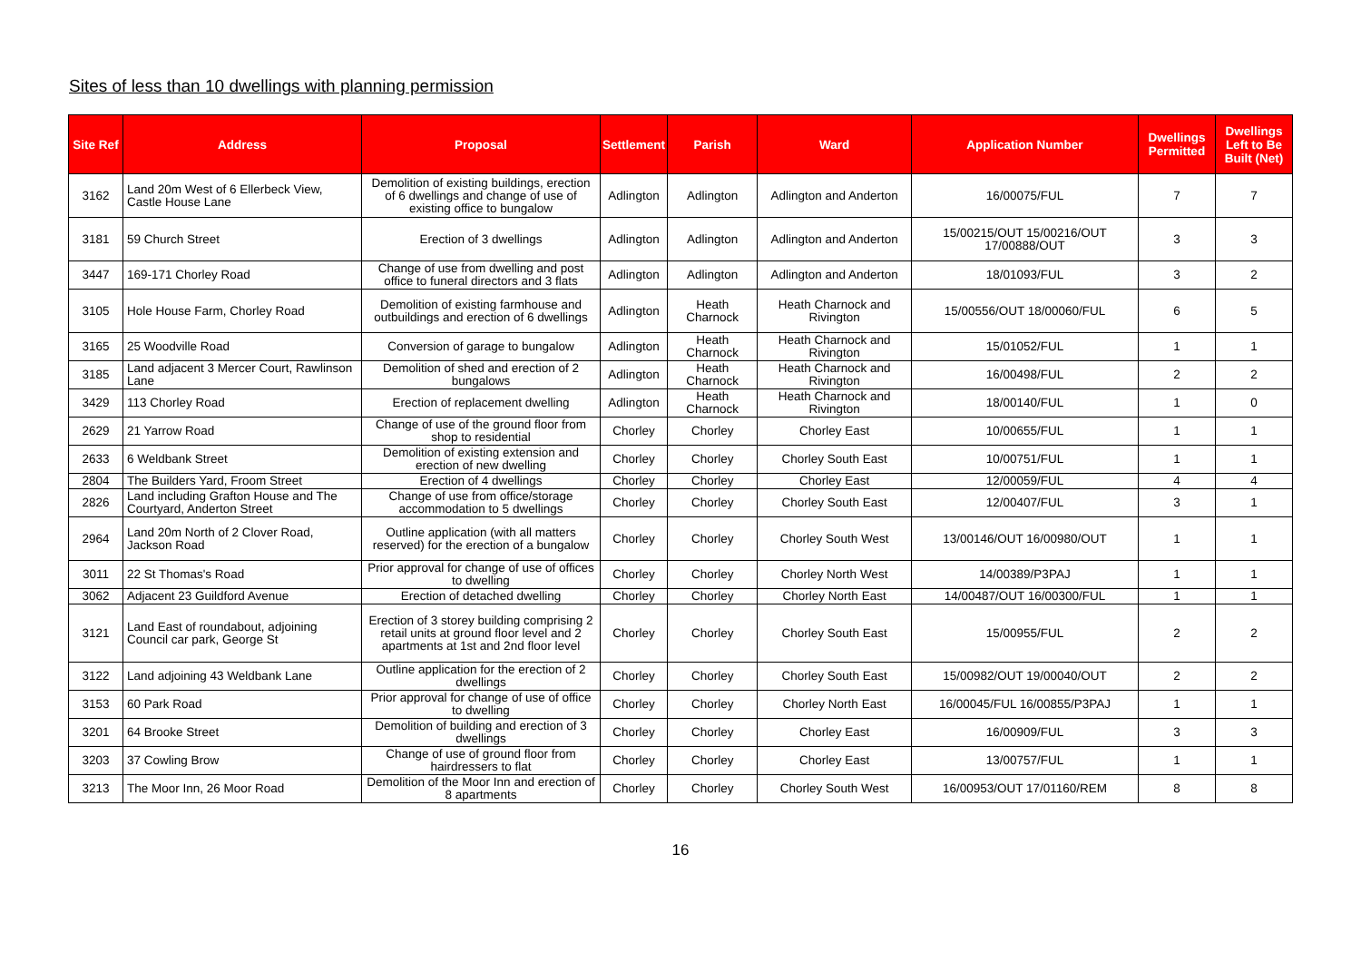Sites of less than 10 dwellings with planning permission
| Site Ref | Address | Proposal | Settlement | Parish | Ward | Application Number | Dwellings Permitted | Dwellings Left to Be Built (Net) |
| --- | --- | --- | --- | --- | --- | --- | --- | --- |
| 3162 | Land 20m West of 6 Ellerbeck View, Castle House Lane | Demolition of existing buildings, erection of 6 dwellings and change of use of existing office to bungalow | Adlington | Adlington | Adlington and Anderton | 16/00075/FUL | 7 | 7 |
| 3181 | 59 Church Street | Erection of 3 dwellings | Adlington | Adlington | Adlington and Anderton | 15/00215/OUT 15/00216/OUT 17/00888/OUT | 3 | 3 |
| 3447 | 169-171 Chorley Road | Change of use from dwelling and post office to funeral directors and 3 flats | Adlington | Adlington | Adlington and Anderton | 18/01093/FUL | 3 | 2 |
| 3105 | Hole House Farm, Chorley Road | Demolition of existing farmhouse and outbuildings and erection of 6 dwellings | Adlington | Heath Charnock | Heath Charnock and Rivington | 15/00556/OUT 18/00060/FUL | 6 | 5 |
| 3165 | 25 Woodville Road | Conversion of garage to bungalow | Adlington | Heath Charnock | Heath Charnock and Rivington | 15/01052/FUL | 1 | 1 |
| 3185 | Land adjacent 3 Mercer Court, Rawlinson Lane | Demolition of shed and erection of 2 bungalows | Adlington | Heath Charnock | Heath Charnock and Rivington | 16/00498/FUL | 2 | 2 |
| 3429 | 113 Chorley Road | Erection of replacement dwelling | Adlington | Heath Charnock | Heath Charnock and Rivington | 18/00140/FUL | 1 | 0 |
| 2629 | 21 Yarrow Road | Change of use of the ground floor from shop to residential | Chorley | Chorley | Chorley East | 10/00655/FUL | 1 | 1 |
| 2633 | 6 Weldbank Street | Demolition of existing extension and erection of new dwelling | Chorley | Chorley | Chorley South East | 10/00751/FUL | 1 | 1 |
| 2804 | The Builders Yard, Froom Street | Erection of 4 dwellings | Chorley | Chorley | Chorley East | 12/00059/FUL | 4 | 4 |
| 2826 | Land including Grafton House and The Courtyard, Anderton Street | Change of use from office/storage accommodation to 5 dwellings | Chorley | Chorley | Chorley South East | 12/00407/FUL | 3 | 1 |
| 2964 | Land 20m North of 2 Clover Road, Jackson Road | Outline application (with all matters reserved) for the erection of a bungalow | Chorley | Chorley | Chorley South West | 13/00146/OUT 16/00980/OUT | 1 | 1 |
| 3011 | 22 St Thomas's Road | Prior approval for change of use of offices to dwelling | Chorley | Chorley | Chorley North West | 14/00389/P3PAJ | 1 | 1 |
| 3062 | Adjacent 23 Guildford Avenue | Erection of detached dwelling | Chorley | Chorley | Chorley North East | 14/00487/OUT 16/00300/FUL | 1 | 1 |
| 3121 | Land East of roundabout, adjoining Council car park, George St | Erection of 3 storey building comprising 2 retail units at ground floor level and 2 apartments at 1st and 2nd floor level | Chorley | Chorley | Chorley South East | 15/00955/FUL | 2 | 2 |
| 3122 | Land adjoining 43 Weldbank Lane | Outline application for the erection of 2 dwellings | Chorley | Chorley | Chorley South East | 15/00982/OUT 19/00040/OUT | 2 | 2 |
| 3153 | 60 Park Road | Prior approval for change of use of office to dwelling | Chorley | Chorley | Chorley North East | 16/00045/FUL 16/00855/P3PAJ | 1 | 1 |
| 3201 | 64 Brooke Street | Demolition of building and erection of 3 dwellings | Chorley | Chorley | Chorley East | 16/00909/FUL | 3 | 3 |
| 3203 | 37 Cowling Brow | Change of use of ground floor from hairdressers to flat | Chorley | Chorley | Chorley East | 13/00757/FUL | 1 | 1 |
| 3213 | The Moor Inn, 26 Moor Road | Demolition of the Moor Inn and erection of 8 apartments | Chorley | Chorley | Chorley South West | 16/00953/OUT 17/01160/REM | 8 | 8 |
16